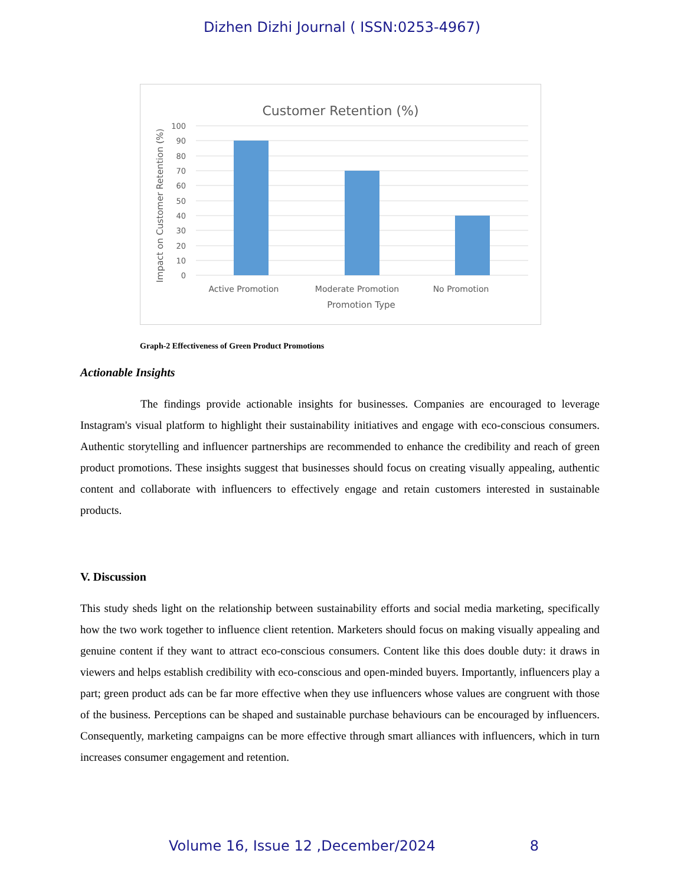Dizhen Dizhi Journal ( ISSN:0253-4967)
Customer Retention (%)
100
90
80
70
60
50
40
30
20
10
0
Active Promotion
Moderate Promotion
No Promotion
Promotion Type
Impact on Customer Retention (%)
Graph-2 Effectiveness of Green Product Promotions
Actionable Insights
The findings provide actionable insights for businesses. Companies are encouraged to leverage Instagram's visual platform to highlight their sustainability initiatives and engage with eco-conscious consumers. Authentic storytelling and influencer partnerships are recommended to enhance the credibility and reach of green product promotions. These insights suggest that businesses should focus on creating visually appealing, authentic content and collaborate with influencers to effectively engage and retain customers interested in sustainable products.
V. Discussion
This study sheds light on the relationship between sustainability efforts and social media marketing, specifically how the two work together to influence client retention. Marketers should focus on making visually appealing and genuine content if they want to attract eco-conscious consumers. Content like this does double duty: it draws in viewers and helps establish credibility with eco-conscious and open-minded buyers. Importantly, influencers play a part; green product ads can be far more effective when they use influencers whose values are congruent with those of the business. Perceptions can be shaped and sustainable purchase behaviours can be encouraged by influencers. Consequently, marketing campaigns can be more effective through smart alliances with influencers, which in turn increases consumer engagement and retention.
Volume 16, Issue 12 ,December/2024 8